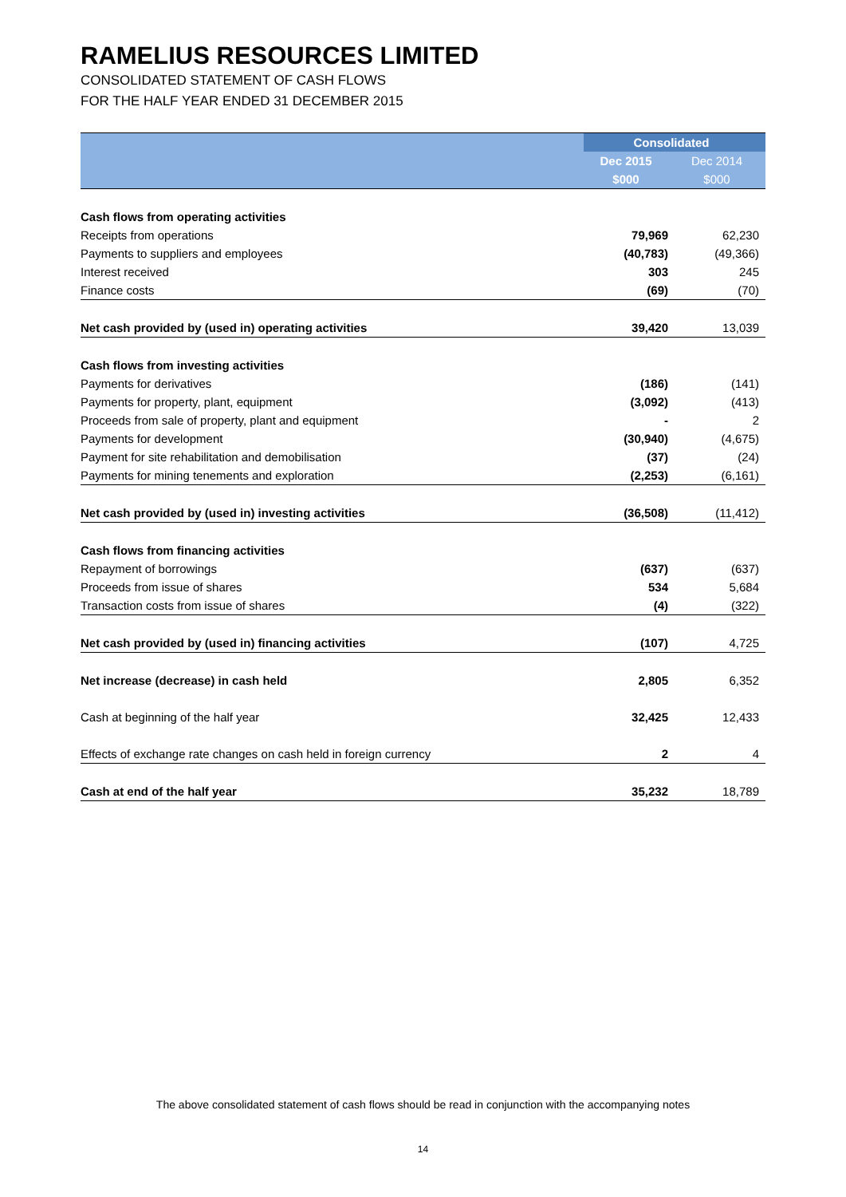RAMELIUS RESOURCES LIMITED
CONSOLIDATED STATEMENT OF CASH FLOWS
FOR THE HALF YEAR ENDED 31 DECEMBER 2015
| | Consolidated | |
| --- | --- | --- |
| | Dec 2015 | Dec 2014 |
| | $000 | $000 |
| Cash flows from operating activities | | |
| Receipts from operations | 79,969 | 62,230 |
| Payments to suppliers and employees | (40,783) | (49,366) |
| Interest received | 303 | 245 |
| Finance costs | (69) | (70) |
| Net cash provided by (used in) operating activities | 39,420 | 13,039 |
| Cash flows from investing activities | | |
| Payments for derivatives | (186) | (141) |
| Payments for property, plant, equipment | (3,092) | (413) |
| Proceeds from sale of property, plant and equipment | - | 2 |
| Payments for development | (30,940) | (4,675) |
| Payment for site rehabilitation and demobilisation | (37) | (24) |
| Payments for mining tenements and exploration | (2,253) | (6,161) |
| Net cash provided by (used in) investing activities | (36,508) | (11,412) |
| Cash flows from financing activities | | |
| Repayment of borrowings | (637) | (637) |
| Proceeds from issue of shares | 534 | 5,684 |
| Transaction costs from issue of shares | (4) | (322) |
| Net cash provided by (used in) financing activities | (107) | 4,725 |
| Net increase (decrease) in cash held | 2,805 | 6,352 |
| Cash at beginning of the half year | 32,425 | 12,433 |
| Effects of exchange rate changes on cash held in foreign currency | 2 | 4 |
| Cash at end of the half year | 35,232 | 18,789 |
The above consolidated statement of cash flows should be read in conjunction with the accompanying notes
14